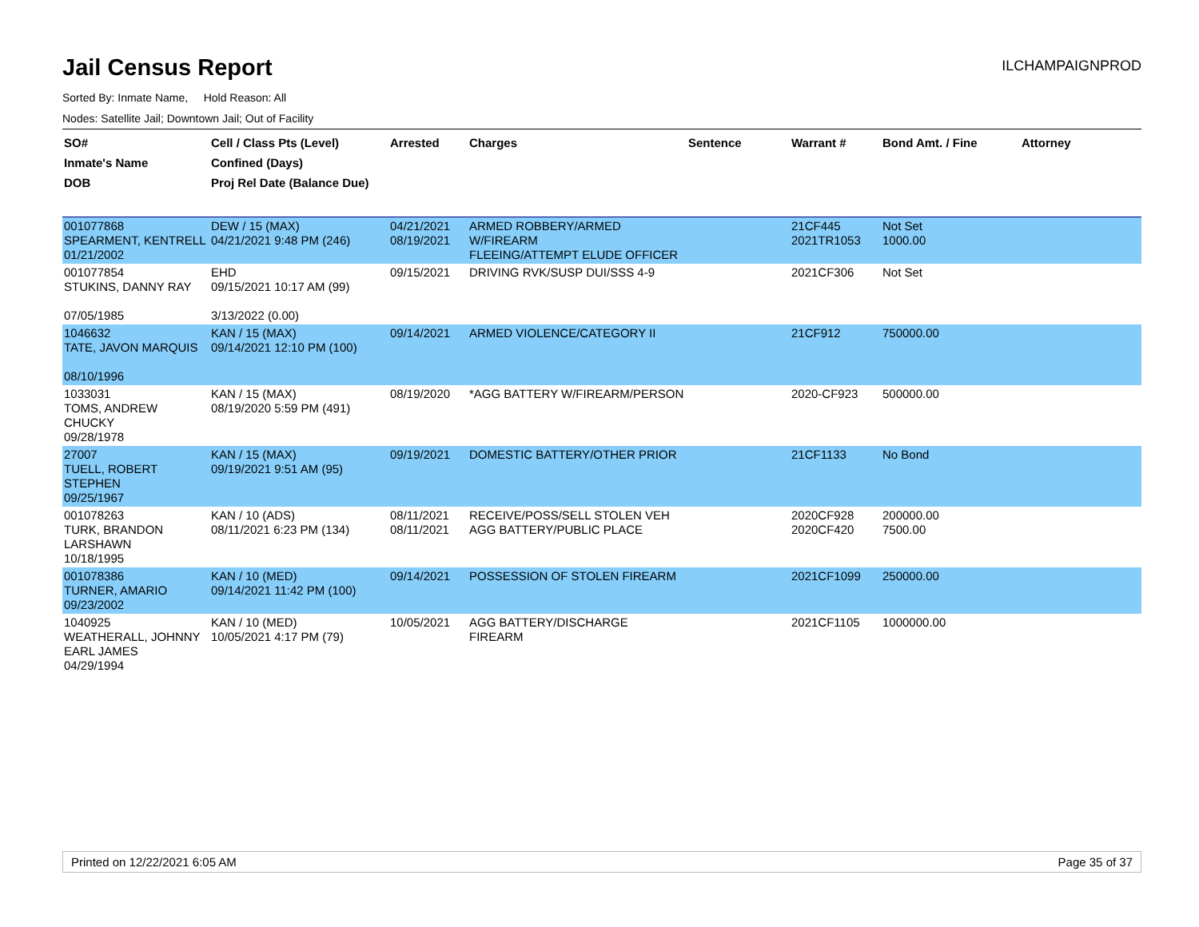Jail Census Report
ILCHAMPAIGNPROD
Sorted By: Inmate Name, Hold Reason: All
Nodes: Satellite Jail; Downtown Jail; Out of Facility
| SO# Inmate's Name DOB | Cell / Class Pts (Level) Confined (Days) Proj Rel Date (Balance Due) | Arrested | Charges | Sentence | Warrant # | Bond Amt. / Fine | Attorney |
| --- | --- | --- | --- | --- | --- | --- | --- |
| 001077868 SPEARMENT, KENTRELL 01/21/2002 | DEW / 15 (MAX) 04/21/2021 9:48 PM (246) | 04/21/2021 08/19/2021 | ARMED ROBBERY/ARMED W/FIREARM FLEEING/ATTEMPT ELUDE OFFICER | | 21CF445 2021TR1053 | Not Set 1000.00 | |
| 001077854 STUKINS, DANNY RAY 07/05/1985 | EHD 09/15/2021 10:17 AM (99) 3/13/2022 (0.00) | 09/15/2021 | DRIVING RVK/SUSP DUI/SSS 4-9 | | 2021CF306 | Not Set | |
| 1046632 TATE, JAVON MARQUIS 08/10/1996 | KAN / 15 (MAX) 09/14/2021 12:10 PM (100) | 09/14/2021 | ARMED VIOLENCE/CATEGORY II | | 21CF912 | 750000.00 | |
| 1033031 TOMS, ANDREW CHUCKY 09/28/1978 | KAN / 15 (MAX) 08/19/2020 5:59 PM (491) | 08/19/2020 | *AGG BATTERY W/FIREARM/PERSON | | 2020-CF923 | 500000.00 | |
| 27007 TUELL, ROBERT STEPHEN 09/25/1967 | KAN / 15 (MAX) 09/19/2021 9:51 AM (95) | 09/19/2021 | DOMESTIC BATTERY/OTHER PRIOR | | 21CF1133 | No Bond | |
| 001078263 TURK, BRANDON LARSHAWN 10/18/1995 | KAN / 10 (ADS) 08/11/2021 6:23 PM (134) | 08/11/2021 08/11/2021 | RECEIVE/POSS/SELL STOLEN VEH AGG BATTERY/PUBLIC PLACE | | 2020CF928 2020CF420 | 200000.00 7500.00 | |
| 001078386 TURNER, AMARIO 09/23/2002 | KAN / 10 (MED) 09/14/2021 11:42 PM (100) | 09/14/2021 | POSSESSION OF STOLEN FIREARM | | 2021CF1099 | 250000.00 | |
| 1040925 WEATHERALL, JOHNNY EARL JAMES 04/29/1994 | KAN / 10 (MED) 10/05/2021 4:17 PM (79) | 10/05/2021 | AGG BATTERY/DISCHARGE FIREARM | | 2021CF1105 | 1000000.00 | |
Printed on 12/22/2021 6:05 AM Page 35 of 37